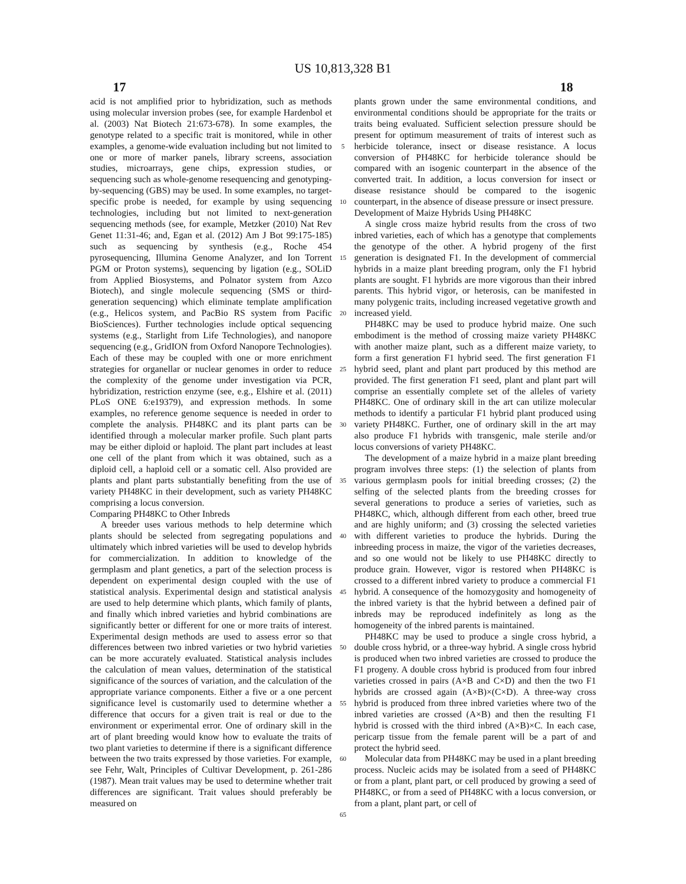US 10,813,328 B1
17 18
acid is not amplified prior to hybridization, such as methods using molecular inversion probes (see, for example Hardenbol et al. (2003) Nat Biotech 21:673-678). In some examples, the genotype related to a specific trait is monitored, while in other examples, a genome-wide evaluation including but not limited to one or more of marker panels, library screens, association studies, microarrays, gene chips, expression studies, or sequencing such as whole-genome resequencing and genotyping-by-sequencing (GBS) may be used. In some examples, no target-specific probe is needed, for example by using sequencing technologies, including but not limited to next-generation sequencing methods (see, for example, Metzker (2010) Nat Rev Genet 11:31-46; and, Egan et al. (2012) Am J Bot 99:175-185) such as sequencing by synthesis (e.g., Roche 454 pyrosequencing, Illumina Genome Analyzer, and Ion Torrent PGM or Proton systems), sequencing by ligation (e.g., SOLiD from Applied Biosystems, and Polnator system from Azco Biotech), and single molecule sequencing (SMS or third-generation sequencing) which eliminate template amplification (e.g., Helicos system, and PacBio RS system from Pacific BioSciences). Further technologies include optical sequencing systems (e.g., Starlight from Life Technologies), and nanopore sequencing (e.g., GridION from Oxford Nanopore Technologies). Each of these may be coupled with one or more enrichment strategies for organellar or nuclear genomes in order to reduce the complexity of the genome under investigation via PCR, hybridization, restriction enzyme (see, e.g., Elshire et al. (2011) PLoS ONE 6:e19379), and expression methods. In some examples, no reference genome sequence is needed in order to complete the analysis. PH48KC and its plant parts can be identified through a molecular marker profile. Such plant parts may be either diploid or haploid. The plant part includes at least one cell of the plant from which it was obtained, such as a diploid cell, a haploid cell or a somatic cell. Also provided are plants and plant parts substantially benefiting from the use of variety PH48KC in their development, such as variety PH48KC comprising a locus conversion.
Comparing PH48KC to Other Inbreds
A breeder uses various methods to help determine which plants should be selected from segregating populations and ultimately which inbred varieties will be used to develop hybrids for commercialization. In addition to knowledge of the germplasm and plant genetics, a part of the selection process is dependent on experimental design coupled with the use of statistical analysis. Experimental design and statistical analysis are used to help determine which plants, which family of plants, and finally which inbred varieties and hybrid combinations are significantly better or different for one or more traits of interest. Experimental design methods are used to assess error so that differences between two inbred varieties or two hybrid varieties can be more accurately evaluated. Statistical analysis includes the calculation of mean values, determination of the statistical significance of the sources of variation, and the calculation of the appropriate variance components. Either a five or a one percent significance level is customarily used to determine whether a difference that occurs for a given trait is real or due to the environment or experimental error. One of ordinary skill in the art of plant breeding would know how to evaluate the traits of two plant varieties to determine if there is a significant difference between the two traits expressed by those varieties. For example, see Fehr, Walt, Principles of Cultivar Development, p. 261-286 (1987). Mean trait values may be used to determine whether trait differences are significant. Trait values should preferably be measured on
5
10
15
20
25
30
35
40
45
50
55
60
65
plants grown under the same environmental conditions, and environmental conditions should be appropriate for the traits or traits being evaluated. Sufficient selection pressure should be present for optimum measurement of traits of interest such as herbicide tolerance, insect or disease resistance. A locus conversion of PH48KC for herbicide tolerance should be compared with an isogenic counterpart in the absence of the converted trait. In addition, a locus conversion for insect or disease resistance should be compared to the isogenic counterpart, in the absence of disease pressure or insect pressure.
Development of Maize Hybrids Using PH48KC
A single cross maize hybrid results from the cross of two inbred varieties, each of which has a genotype that complements the genotype of the other. A hybrid progeny of the first generation is designated F1. In the development of commercial hybrids in a maize plant breeding program, only the F1 hybrid plants are sought. F1 hybrids are more vigorous than their inbred parents. This hybrid vigor, or heterosis, can be manifested in many polygenic traits, including increased vegetative growth and increased yield.
PH48KC may be used to produce hybrid maize. One such embodiment is the method of crossing maize variety PH48KC with another maize plant, such as a different maize variety, to form a first generation F1 hybrid seed. The first generation F1 hybrid seed, plant and plant part produced by this method are provided. The first generation F1 seed, plant and plant part will comprise an essentially complete set of the alleles of variety PH48KC. One of ordinary skill in the art can utilize molecular methods to identify a particular F1 hybrid plant produced using variety PH48KC. Further, one of ordinary skill in the art may also produce F1 hybrids with transgenic, male sterile and/or locus conversions of variety PH48KC.
The development of a maize hybrid in a maize plant breeding program involves three steps: (1) the selection of plants from various germplasm pools for initial breeding crosses; (2) the selfing of the selected plants from the breeding crosses for several generations to produce a series of varieties, such as PH48KC, which, although different from each other, breed true and are highly uniform; and (3) crossing the selected varieties with different varieties to produce the hybrids. During the inbreeding process in maize, the vigor of the varieties decreases, and so one would not be likely to use PH48KC directly to produce grain. However, vigor is restored when PH48KC is crossed to a different inbred variety to produce a commercial F1 hybrid. A consequence of the homozygosity and homogeneity of the inbred variety is that the hybrid between a defined pair of inbreds may be reproduced indefinitely as long as the homogeneity of the inbred parents is maintained.
PH48KC may be used to produce a single cross hybrid, a double cross hybrid, or a three-way hybrid. A single cross hybrid is produced when two inbred varieties are crossed to produce the F1 progeny. A double cross hybrid is produced from four inbred varieties crossed in pairs (A×B and C×D) and then the two F1 hybrids are crossed again (A×B)×(C×D). A three-way cross hybrid is produced from three inbred varieties where two of the inbred varieties are crossed (A×B) and then the resulting F1 hybrid is crossed with the third inbred (A×B)×C. In each case, pericarp tissue from the female parent will be a part of and protect the hybrid seed.
Molecular data from PH48KC may be used in a plant breeding process. Nucleic acids may be isolated from a seed of PH48KC or from a plant, plant part, or cell produced by growing a seed of PH48KC, or from a seed of PH48KC with a locus conversion, or from a plant, plant part, or cell of